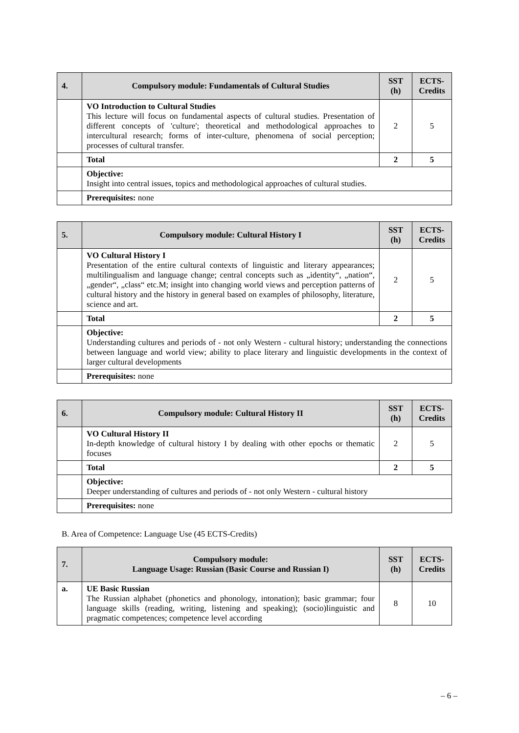| 4. | Compulsory module: Fundamentals of Cultural Studies | SST (h) | ECTS-Credits |
| --- | --- | --- | --- |
| | VO Introduction to Cultural Studies This lecture will focus on fundamental aspects of cultural studies. Presentation of different concepts of 'culture'; theoretical and methodological approaches to intercultural research; forms of inter-culture, phenomena of social perception; processes of cultural transfer. | 2 | 5 |
| | Total | 2 | 5 |
| | Objective: Insight into central issues, topics and methodological approaches of cultural studies. | | |
| | Prerequisites: none | | |
| 5. | Compulsory module: Cultural History I | SST (h) | ECTS-Credits |
| --- | --- | --- | --- |
| | VO Cultural History I Presentation of the entire cultural contexts of linguistic and literary appearances; multilingualism and language change; central concepts such as „identity“, „nation“, „gender“, „class“ etc.M; insight into changing world views and perception patterns of cultural history and the history in general based on examples of philosophy, literature, science and art. | 2 | 5 |
| | Total | 2 | 5 |
| | Objective: Understanding cultures and periods of - not only Western - cultural history; understanding the connections between language and world view; ability to place literary and linguistic developments in the context of larger cultural developments | | |
| | Prerequisites: none | | |
| 6. | Compulsory module: Cultural History II | SST (h) | ECTS-Credits |
| --- | --- | --- | --- |
| | VO Cultural History II In-depth knowledge of cultural history I by dealing with other epochs or thematic focuses | 2 | 5 |
| | Total | 2 | 5 |
| | Objective: Deeper understanding of cultures and periods of - not only Western - cultural history | | |
| | Prerequisites: none | | |
B. Area of Competence: Language Use (45 ECTS-Credits)
| 7. | Compulsory module: Language Usage: Russian (Basic Course and Russian I) | SST (h) | ECTS-Credits |
| --- | --- | --- | --- |
| a. | UE Basic Russian The Russian alphabet (phonetics and phonology, intonation); basic grammar; four language skills (reading, writing, listening and speaking); (socio)linguistic and pragmatic competences; competence level according | 8 | 10 |
– 6 –